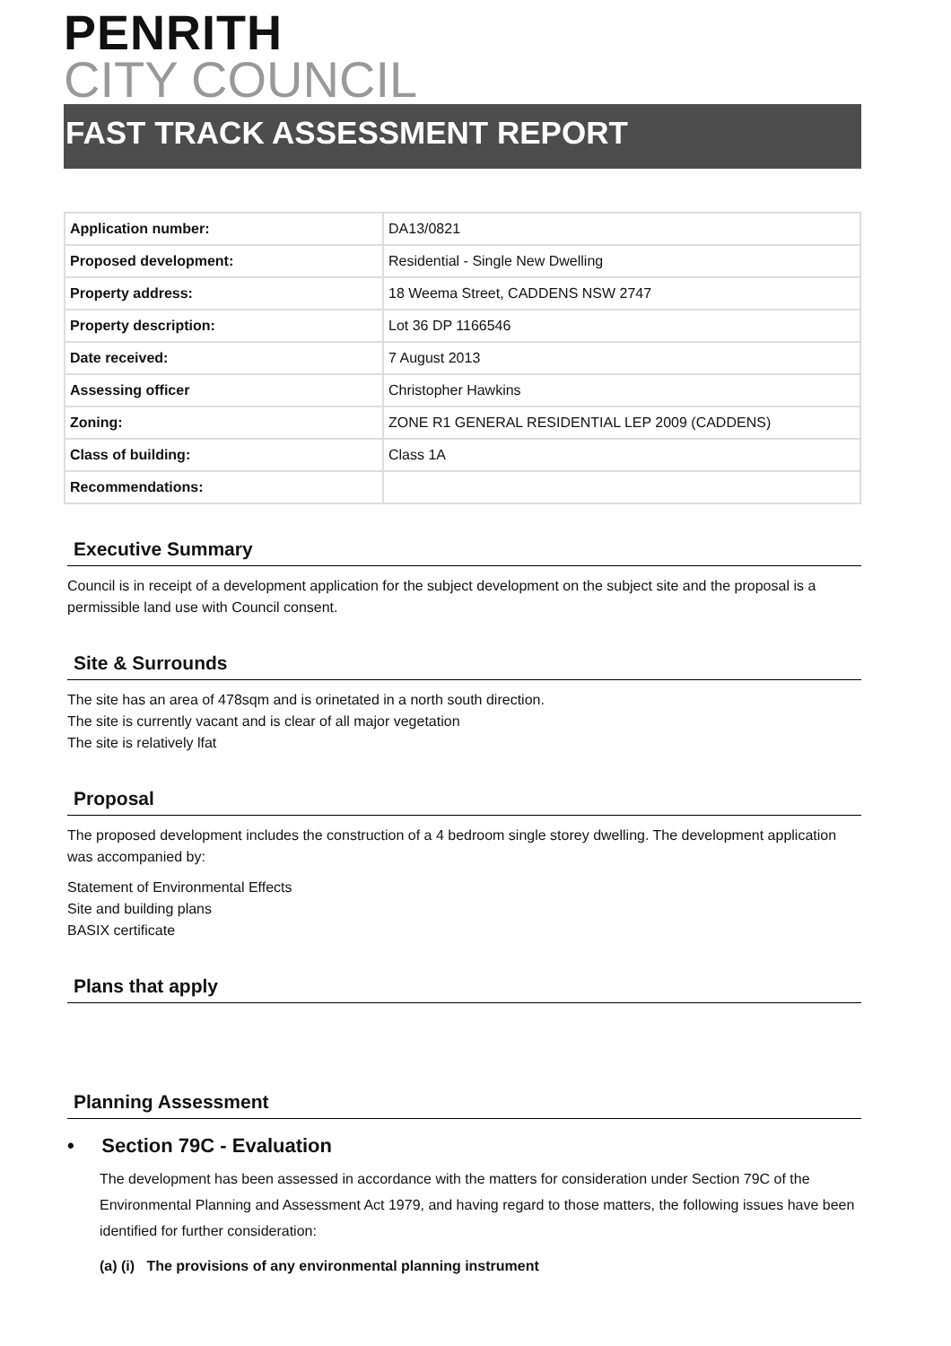PENRITH
CITY COUNCIL
FAST TRACK ASSESSMENT REPORT
| Application number: | DA13/0821 |
| Proposed development: | Residential - Single New Dwelling |
| Property address: | 18 Weema Street, CADDENS NSW 2747 |
| Property description: | Lot 36 DP 1166546 |
| Date received: | 7 August 2013 |
| Assessing officer | Christopher Hawkins |
| Zoning: | ZONE R1 GENERAL RESIDENTIAL LEP 2009 (CADDENS) |
| Class of building: | Class 1A |
| Recommendations: | |
Executive Summary
Council is in receipt of a development application for the subject development on the subject site and the proposal is a permissible land use with Council consent.
Site & Surrounds
The site has an area of 478sqm and is orinetated in a north south direction.
The site is currently vacant and is clear of all major vegetation
The site is relatively lfat
Proposal
The proposed development includes the construction of a 4 bedroom single storey dwelling. The development application was accompanied by:
Statement of Environmental Effects
Site and building plans
BASIX certificate
Plans that apply
Planning Assessment
• Section 79C - Evaluation
The development has been assessed in accordance with the matters for consideration under Section 79C of the Environmental Planning and Assessment Act 1979, and having regard to those matters, the following issues have been identified for further consideration:
(a) (i) The provisions of any environmental planning instrument